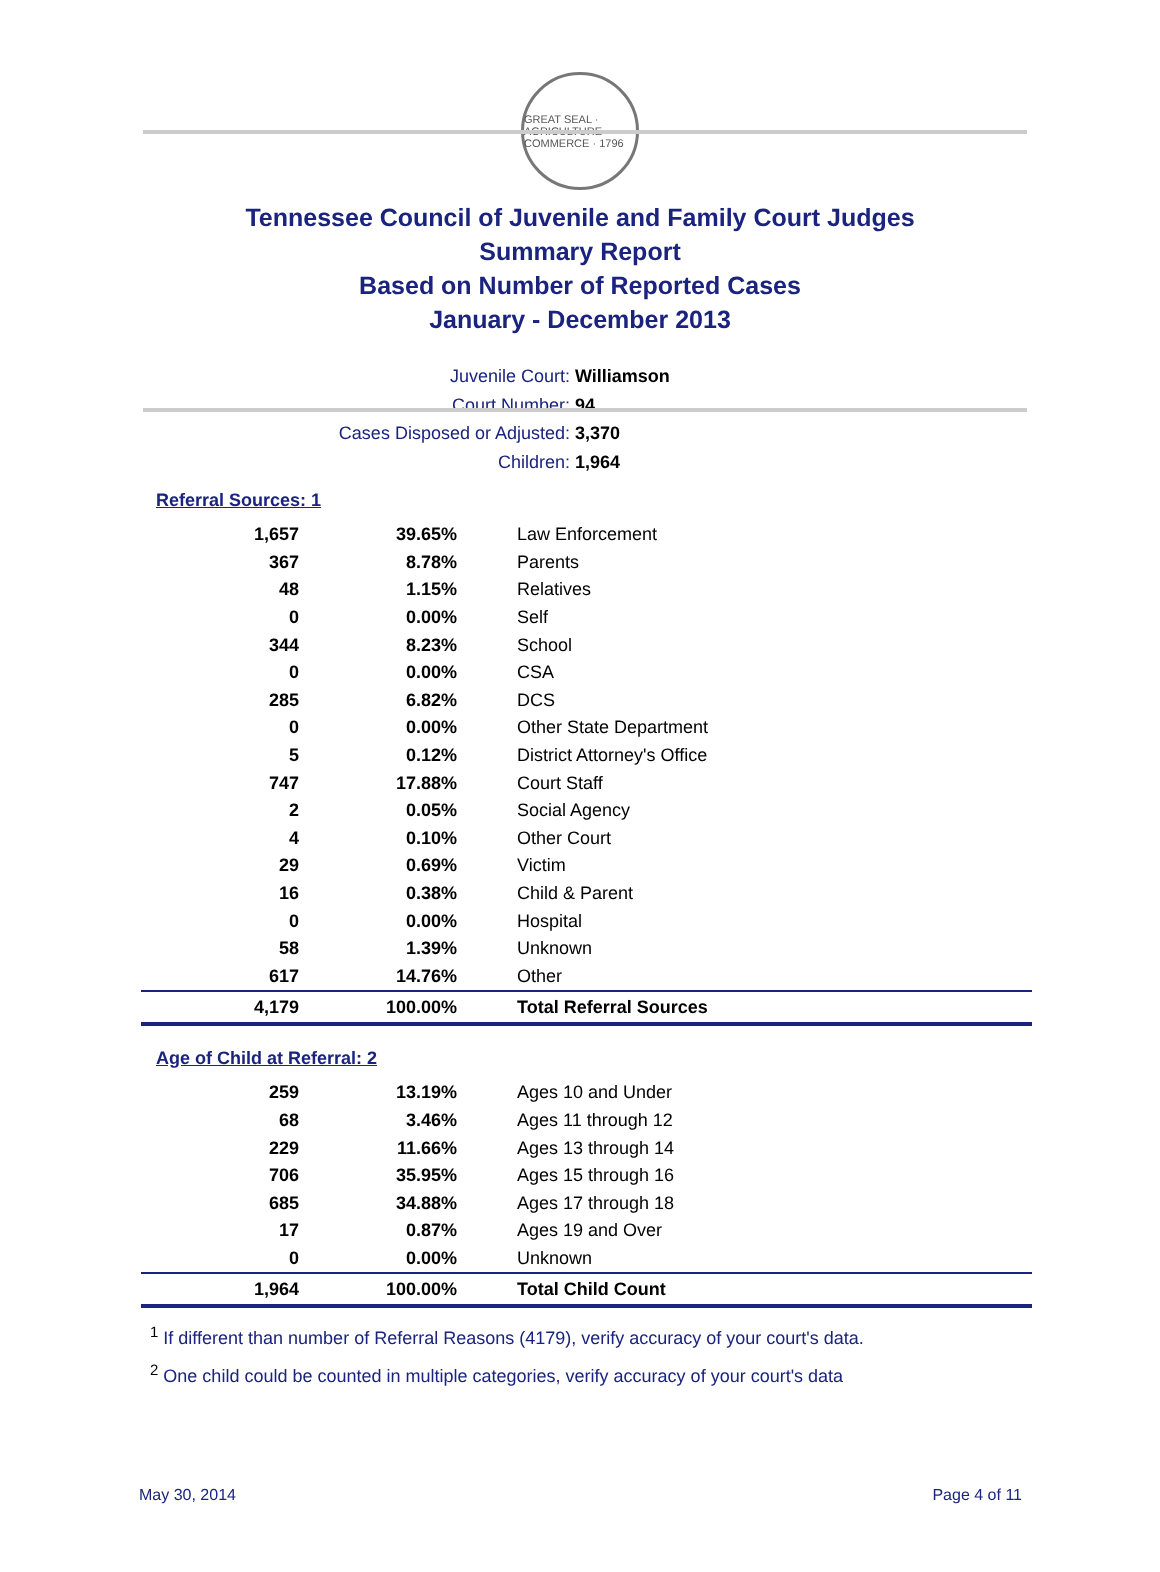GREAT SEAL · AGRICULTURE · COMMERCE · 1796
Tennessee Council of Juvenile and Family Court Judges
Summary Report
Based on Number of Reported Cases
January - December 2013
Juvenile Court: Williamson
Court Number: 94
Cases Disposed or Adjusted: 3,370
Children: 1,964
Referral Sources: 1
| 1,657 | 39.65% | Law Enforcement |
| 367 | 8.78% | Parents |
| 48 | 1.15% | Relatives |
| 0 | 0.00% | Self |
| 344 | 8.23% | School |
| 0 | 0.00% | CSA |
| 285 | 6.82% | DCS |
| 0 | 0.00% | Other State Department |
| 5 | 0.12% | District Attorney's Office |
| 747 | 17.88% | Court Staff |
| 2 | 0.05% | Social Agency |
| 4 | 0.10% | Other Court |
| 29 | 0.69% | Victim |
| 16 | 0.38% | Child & Parent |
| 0 | 0.00% | Hospital |
| 58 | 1.39% | Unknown |
| 617 | 14.76% | Other |
| 4,179 | 100.00% | Total Referral Sources |
Age of Child at Referral: 2
| 259 | 13.19% | Ages 10 and Under |
| 68 | 3.46% | Ages 11 through 12 |
| 229 | 11.66% | Ages 13 through 14 |
| 706 | 35.95% | Ages 15 through 16 |
| 685 | 34.88% | Ages 17 through 18 |
| 17 | 0.87% | Ages 19 and Over |
| 0 | 0.00% | Unknown |
| 1,964 | 100.00% | Total Child Count |
<sup>1</sup> If different than number of Referral Reasons (4179), verify accuracy of your court's data.
<sup>2</sup> One child could be counted in multiple categories, verify accuracy of your court's data
May 30, 2014 Page 4 of 11